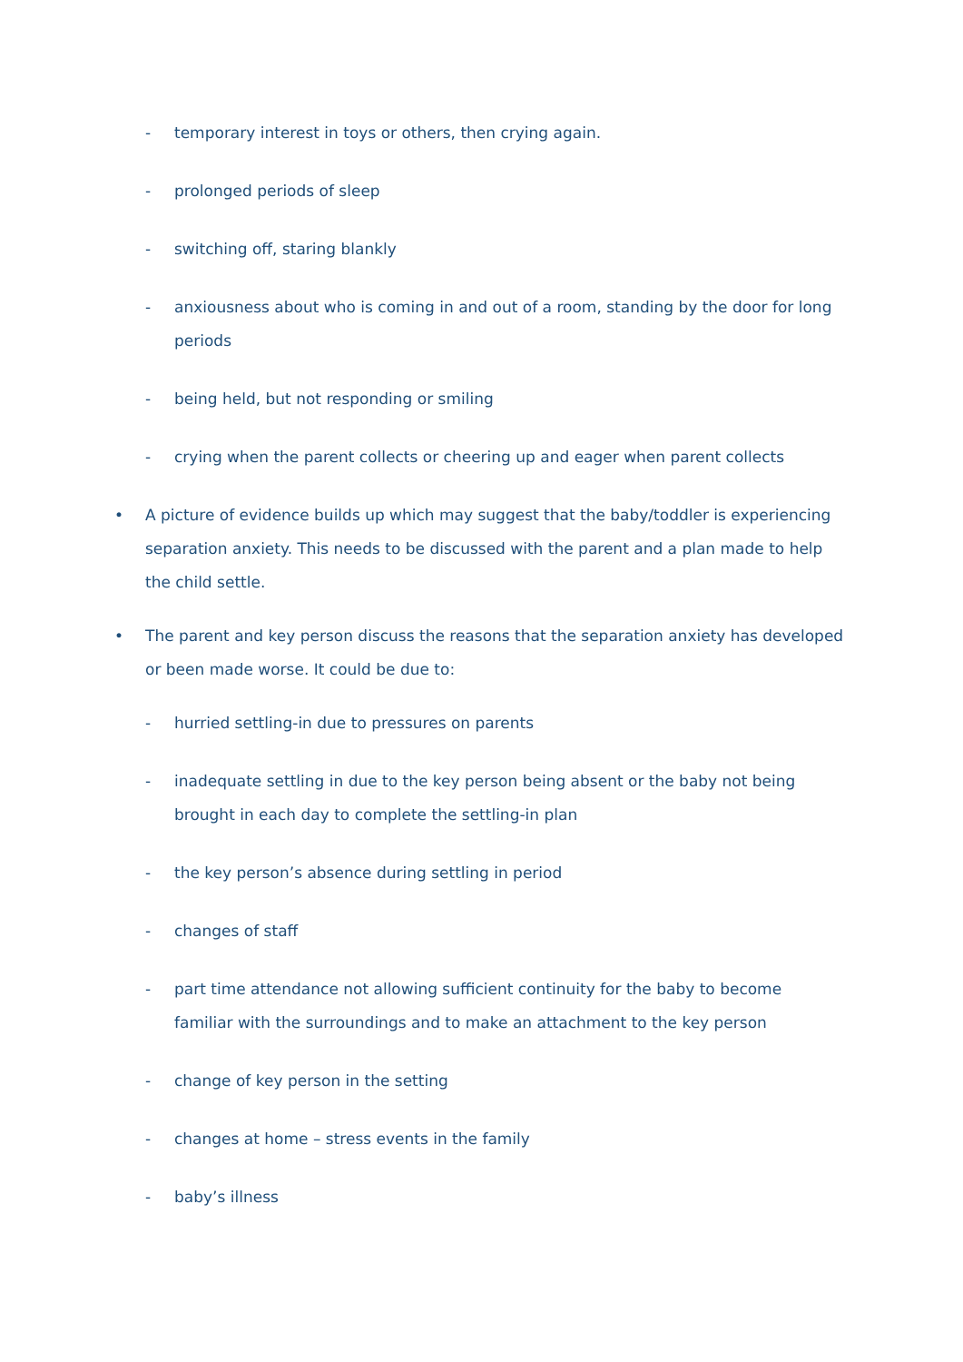- temporary interest in toys or others, then crying again.
- prolonged periods of sleep
- switching off, staring blankly
- anxiousness about who is coming in and out of a room, standing by the door for long periods
- being held, but not responding or smiling
- crying when the parent collects or cheering up and eager when parent collects
• A picture of evidence builds up which may suggest that the baby/toddler is experiencing separation anxiety. This needs to be discussed with the parent and a plan made to help the child settle.
• The parent and key person discuss the reasons that the separation anxiety has developed or been made worse. It could be due to:
- hurried settling-in due to pressures on parents
- inadequate settling in due to the key person being absent or the baby not being brought in each day to complete the settling-in plan
- the key person’s absence during settling in period
- changes of staff
- part time attendance not allowing sufficient continuity for the baby to become familiar with the surroundings and to make an attachment to the key person
- change of key person in the setting
- changes at home – stress events in the family
- baby’s illness